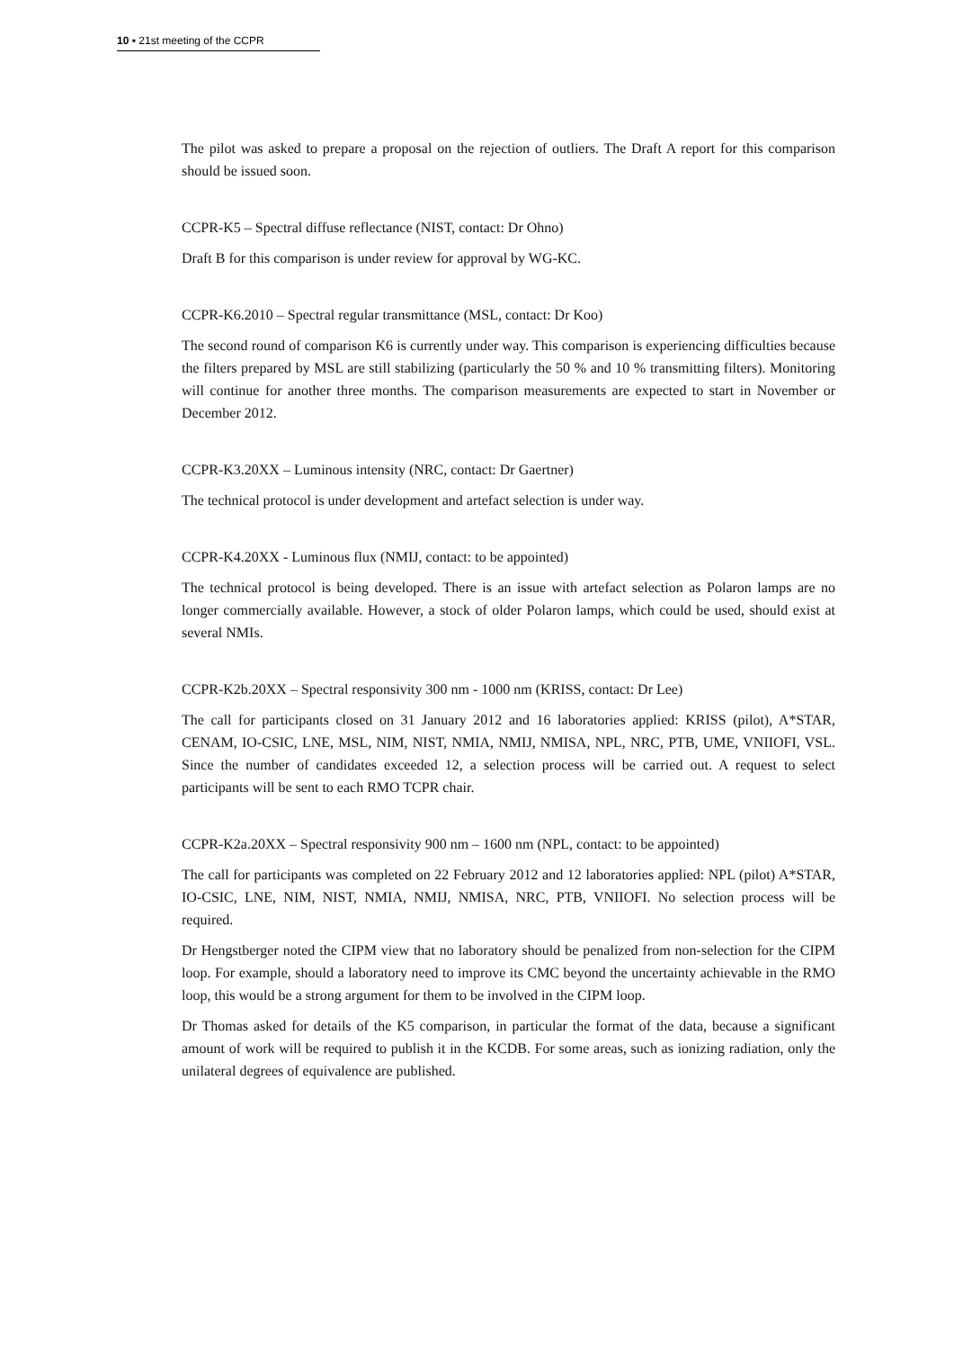10 ▪ 21st meeting of the CCPR
The pilot was asked to prepare a proposal on the rejection of outliers. The Draft A report for this comparison should be issued soon.
CCPR-K5 – Spectral diffuse reflectance (NIST, contact: Dr Ohno)
Draft B for this comparison is under review for approval by WG-KC.
CCPR-K6.2010 – Spectral regular transmittance (MSL, contact: Dr Koo)
The second round of comparison K6 is currently under way. This comparison is experiencing difficulties because the filters prepared by MSL are still stabilizing (particularly the 50 % and 10 % transmitting filters). Monitoring will continue for another three months. The comparison measurements are expected to start in November or December 2012.
CCPR-K3.20XX – Luminous intensity (NRC, contact: Dr Gaertner)
The technical protocol is under development and artefact selection is under way.
CCPR-K4.20XX - Luminous flux (NMIJ, contact: to be appointed)
The technical protocol is being developed. There is an issue with artefact selection as Polaron lamps are no longer commercially available. However, a stock of older Polaron lamps, which could be used, should exist at several NMIs.
CCPR-K2b.20XX – Spectral responsivity 300 nm - 1000 nm (KRISS, contact: Dr Lee)
The call for participants closed on 31 January 2012 and 16 laboratories applied: KRISS (pilot), A*STAR, CENAM, IO-CSIC, LNE, MSL, NIM, NIST, NMIA, NMIJ, NMISA, NPL, NRC, PTB, UME, VNIIOFI, VSL. Since the number of candidates exceeded 12, a selection process will be carried out. A request to select participants will be sent to each RMO TCPR chair.
CCPR-K2a.20XX – Spectral responsivity 900 nm – 1600 nm (NPL, contact: to be appointed)
The call for participants was completed on 22 February 2012 and 12 laboratories applied: NPL (pilot) A*STAR, IO-CSIC, LNE, NIM, NIST, NMIA, NMIJ, NMISA, NRC, PTB, VNIIOFI. No selection process will be required.
Dr Hengstberger noted the CIPM view that no laboratory should be penalized from non-selection for the CIPM loop. For example, should a laboratory need to improve its CMC beyond the uncertainty achievable in the RMO loop, this would be a strong argument for them to be involved in the CIPM loop.
Dr Thomas asked for details of the K5 comparison, in particular the format of the data, because a significant amount of work will be required to publish it in the KCDB. For some areas, such as ionizing radiation, only the unilateral degrees of equivalence are published.